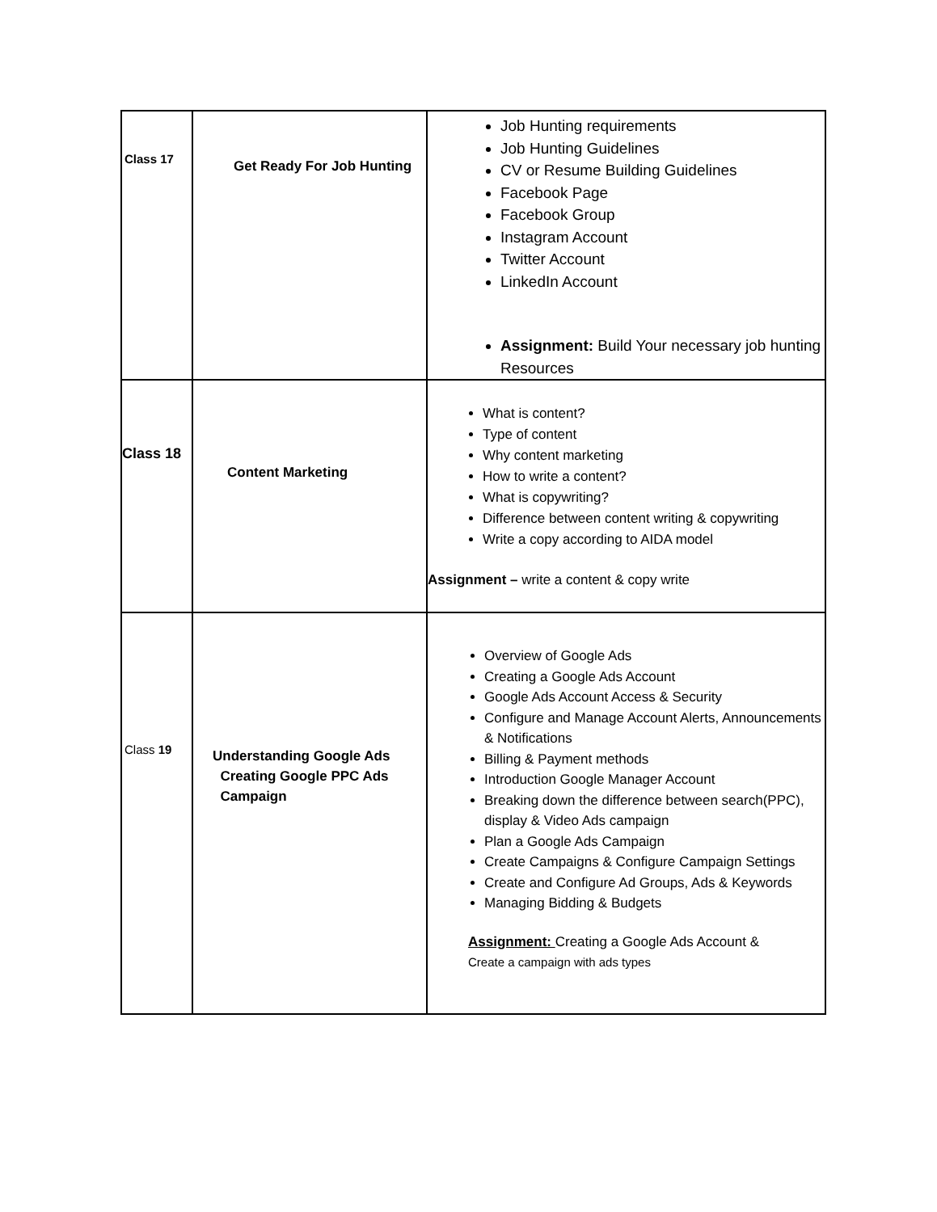| Class 17 | Get Ready For Job Hunting | Job Hunting requirements Job Hunting Guidelines CV or Resume Building Guidelines Facebook Page Facebook Group Instagram Account Twitter Account LinkedIn Account Assignment: Build Your necessary job hunting Resources |
| Class 18 | Content Marketing | What is content? Type of content Why content marketing How to write a content? What is copywriting? Difference between content writing & copywriting Write a copy according to AIDA model Assignment – write a content & copy write |
| Class 19 | Understanding Google Ads Creating Google PPC Ads Campaign | Overview of Google Ads Creating a Google Ads Account Google Ads Account Access & Security Configure and Manage Account Alerts, Announcements & Notifications Billing & Payment methods Introduction Google Manager Account Breaking down the difference between search(PPC), display & Video Ads campaign Plan a Google Ads Campaign Create Campaigns & Configure Campaign Settings Create and Configure Ad Groups, Ads & Keywords Managing Bidding & Budgets Assignment: Creating a Google Ads Account & Create a campaign with ads types |